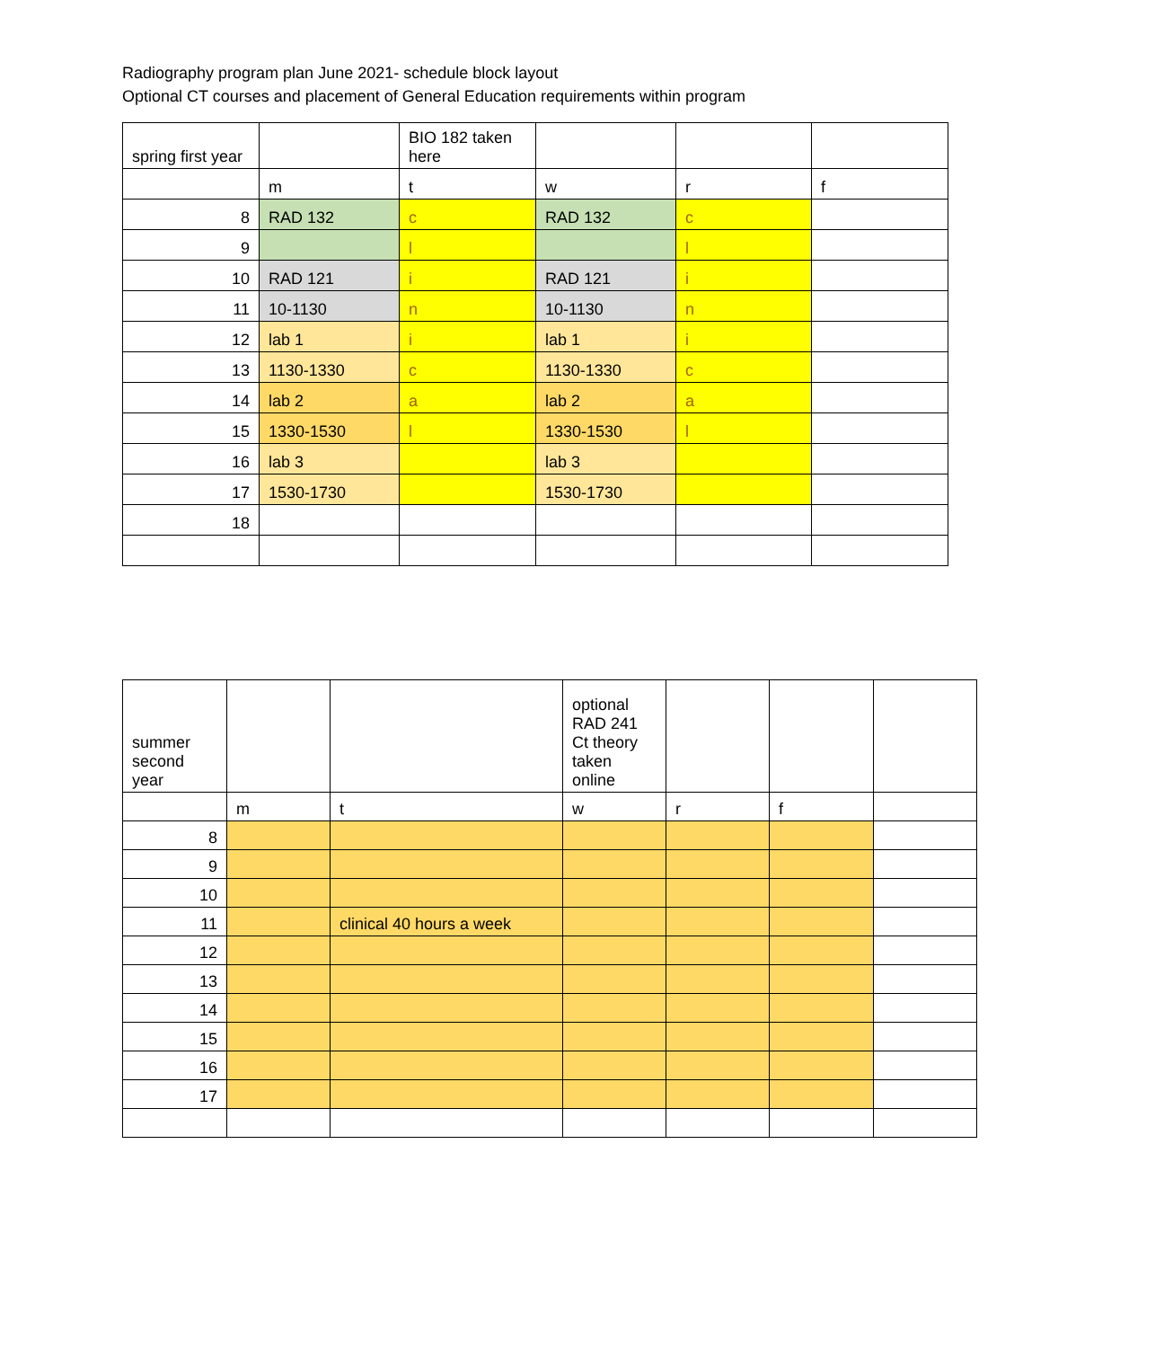Radiography program plan June 2021- schedule block layout
Optional CT courses and placement of General Education requirements within program
| spring first year | | BIO 182 taken here | | | |
| | m | t | w | r | f |
| 8 | RAD 132 | c | RAD 132 | c | |
| 9 | | l | | l | |
| 10 | RAD 121 | i | RAD 121 | i | |
| 11 | 10-1130 | n | 10-1130 | n | |
| 12 | lab 1 | i | lab 1 | i | |
| 13 | 1130-1330 | c | 1130-1330 | c | |
| 14 | lab 2 | a | lab 2 | a | |
| 15 | 1330-1530 | l | 1330-1530 | l | |
| 16 | lab 3 | | lab 3 | | |
| 17 | 1530-1730 | | 1530-1730 | | |
| 18 | | | | | |
| summer second year | | | optional RAD 241 Ct theory taken online | | | |
| | m | t | w | r | f | |
| 8 | | | | | | |
| 9 | | | | | | |
| 10 | | | | | | |
| 11 | | clinical 40 hours a week | | | | |
| 12 | | | | | | |
| 13 | | | | | | |
| 14 | | | | | | |
| 15 | | | | | | |
| 16 | | | | | | |
| 17 | | | | | | |